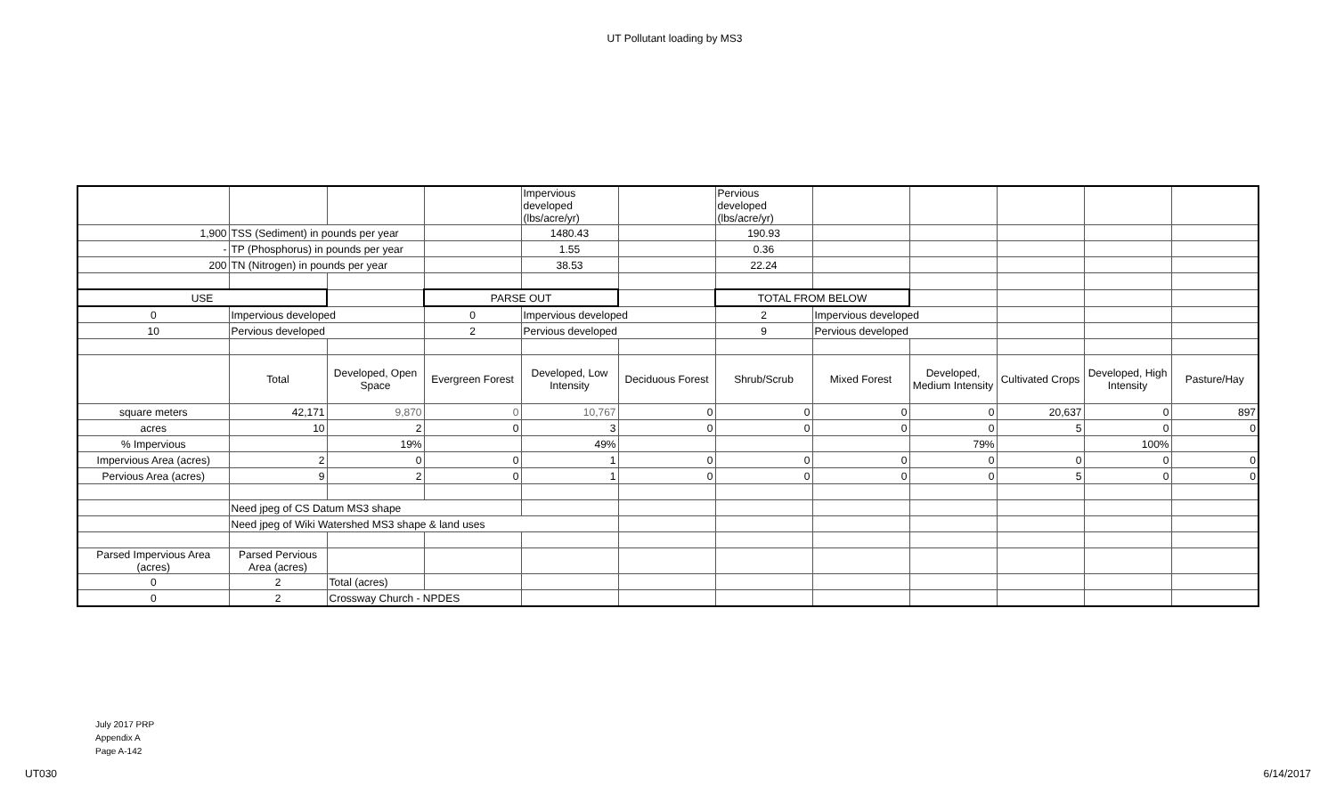UT Pollutant loading by MS3
| | | | | Impervious developed (lbs/acre/yr) | | Pervious developed (lbs/acre/yr) | | | | | |
| 1,900 | TSS (Sediment) in pounds per year | | | 1480.43 | | 190.93 | | | | | |
| - | TP (Phosphorus) in pounds per year | | | 1.55 | | 0.36 | | | | | |
| 200 | TN (Nitrogen) in pounds per year | | | 38.53 | | 22.24 | | | | | |
| USE | | | PARSE OUT | | | TOTAL FROM BELOW | | | | | |
| 0 | Impervious developed | | 0 | Impervious developed | | 2 | Impervious developed | | | | |
| 10 | Pervious developed | | 2 | Pervious developed | | 9 | Pervious developed | | | | |
| | Total | Developed, Open Space | Evergreen Forest | Developed, Low Intensity | Deciduous Forest | Shrub/Scrub | Mixed Forest | Developed, Medium Intensity | Cultivated Crops | Developed, High Intensity | Pasture/Hay |
| square meters | 42,171 | 9,870 | 0 | 10,767 | 0 | 0 | 0 | 0 | 20,637 | 0 | 897 |
| acres | 10 | 2 | 0 | 3 | 0 | 0 | 0 | 0 | 5 | 0 | 0 |
| % Impervious | | 19% | | 49% | | | | 79% | | 100% | |
| Impervious Area (acres) | 2 | 0 | 0 | 1 | 0 | 0 | 0 | 0 | 0 | 0 | 0 |
| Pervious Area (acres) | 9 | 2 | 0 | 1 | 0 | 0 | 0 | 0 | 5 | 0 | 0 |
| | Need jpeg of CS Datum MS3 shape | | | | | | | | | | |
| | Need jpeg of Wiki Watershed MS3 shape & land uses | | | | | | | | | | |
| Parsed Impervious Area (acres) | Parsed Pervious Area (acres) | | | | | | | | | | |
| 0 | 2 | Total (acres) | | | | | | | | | |
| 0 | 2 | Crossway Church - NPDES | | | | | | | | | |
July 2017 PRP
Appendix A
Page A-142
UT030 6/14/2017